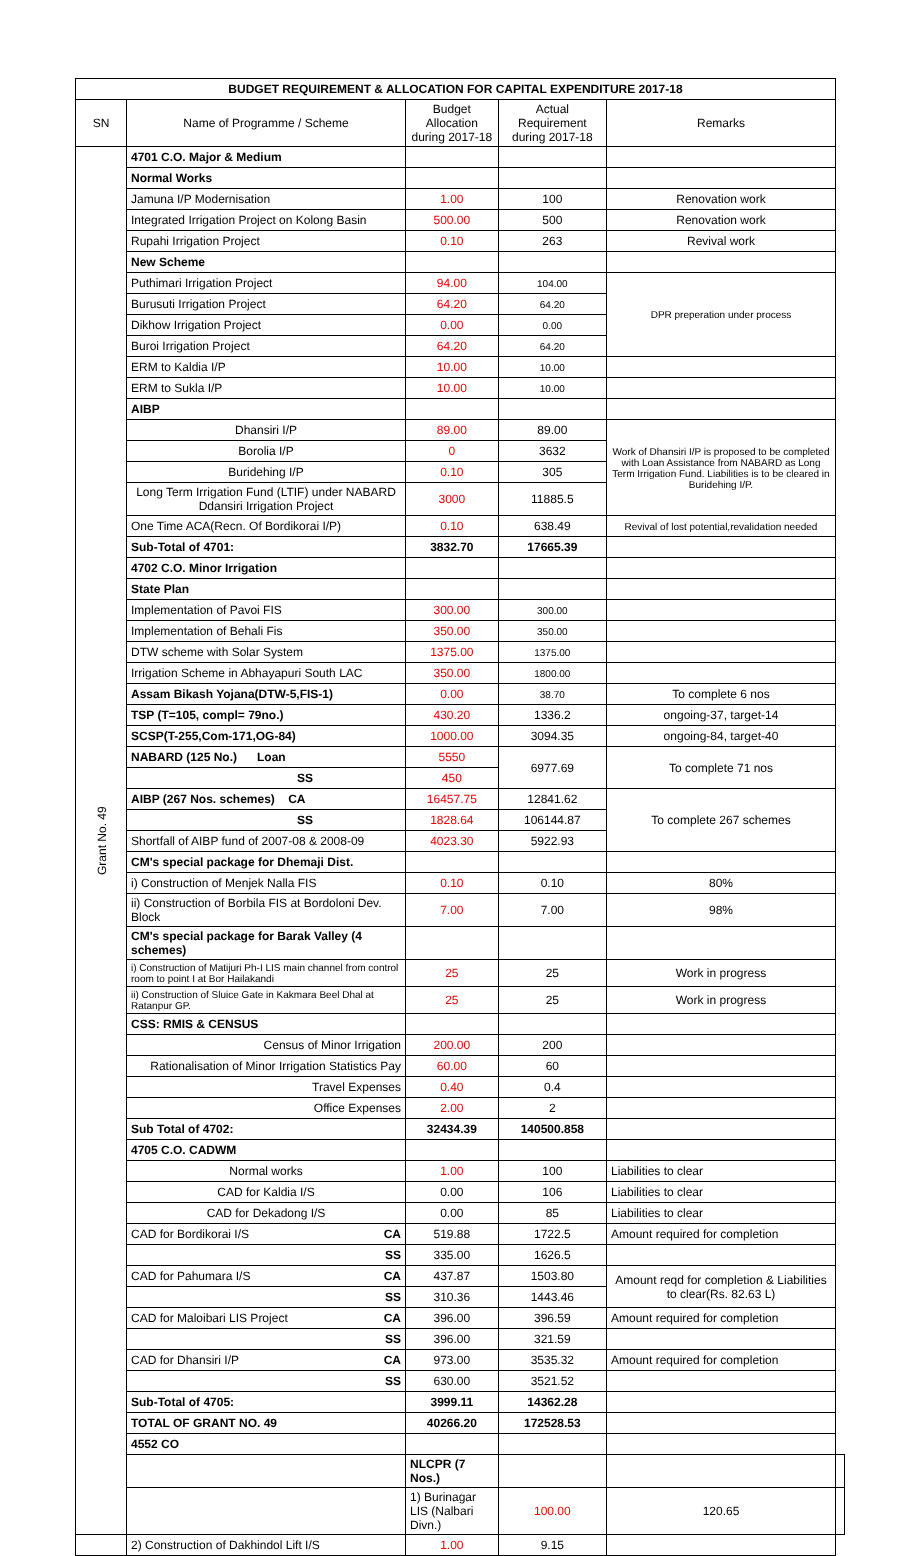| BUDGET REQUIREMENT & ALLOCATION FOR CAPITAL EXPENDITURE 2017-18 | | | | | |
| SN | Name of Programme / Scheme | Budget Allocation during 2017-18 | Actual Requirement during 2017-18 | Remarks | |
| Grant No. 49 | 4701 C.O. Major & Medium | | | | |
| | Normal Works | | | | |
| | Jamuna I/P Modernisation | 1.00 | 100 | Renovation work | |
| | Integrated Irrigation Project on Kolong Basin | 500.00 | 500 | Renovation work | |
| | Rupahi Irrigation Project | 0.10 | 263 | Revival work | |
| | New Scheme | | | | |
| | Puthimari Irrigation Project | 94.00 | 104.00 | DPR preperation under process | |
| | Burusuti Irrigation Project | 64.20 | 64.20 | | |
| | Dikhow Irrigation Project | 0.00 | 0.00 | | |
| | Buroi Irrigation Project | 64.20 | 64.20 | | |
| | ERM to Kaldia I/P | 10.00 | 10.00 | | |
| | ERM to Sukla I/P | 10.00 | 10.00 | | |
| | AIBP | | | | |
| | Dhansiri I/P | 89.00 | 89.00 | Work of Dhansiri I/P is proposed to be completed with Loan Assistance from NABARD as Long Term Irrigation Fund. Liabilities is to be cleared in Buridehing I/P. | |
| | Borolia I/P | 0 | 3632 | | |
| | Buridehing I/P | 0.10 | 305 | | |
| | Long Term Irrigation Fund (LTIF) under NABARD Ddansiri Irrigation Project | 3000 | 11885.5 | | |
| | One Time ACA(Recn. Of Bordikorai I/P) | 0.10 | 638.49 | Revival of lost potential,revalidation needed | |
| | Sub-Total of 4701: | 3832.70 | 17665.39 | | |
| | 4702 C.O. Minor Irrigation | | | | |
| | State Plan | | | | |
| | Implementation of Pavoi FIS | 300.00 | 300.00 | | |
| | Implementation of Behali Fis | 350.00 | 350.00 | | |
| | DTW scheme with Solar System | 1375.00 | 1375.00 | | |
| | Irrigation Scheme in Abhayapuri South LAC | 350.00 | 1800.00 | | |
| | Assam Bikash Yojana(DTW-5,FIS-1) | 0.00 | 38.70 | To complete 6 nos | |
| | TSP (T=105, compl= 79no.) | 430.20 | 1336.2 | ongoing-37, target-14 | |
| | SCSP(T-255,Com-171,OG-84) | 1000.00 | 3094.35 | ongoing-84, target-40 | |
| | NABARD (125 No.) Loan | 5550 | 6977.69 | To complete 71 nos | |
| | SS | 450 | | | |
| | AIBP (267 Nos. schemes) CA | 16457.75 | 12841.62 | To complete 267 schemes | |
| | SS | 1828.64 | 106144.87 | | |
| | Shortfall of AIBP fund of 2007-08 & 2008-09 | 4023.30 | 5922.93 | | |
| | CM's special package for Dhemaji Dist. | | | | |
| | i) Construction of Menjek Nalla FIS | 0.10 | 0.10 | 80% | |
| | ii) Construction of Borbila FIS at Bordoloni Dev. Block | 7.00 | 7.00 | 98% | |
| | CM's special package for Barak Valley (4 schemes) | | | | |
| | i) Construction of Matijuri Ph-I LIS main channel from control room to point I at Bor Hailakandi | 25 | 25 | Work in progress | |
| | ii) Construction of Sluice Gate in Kakmara Beel Dhal at Ratanpur GP. | 25 | 25 | Work in progress | |
| | CSS: RMIS & CENSUS | | | | |
| | Census of Minor Irrigation | 200.00 | 200 | | |
| | Rationalisation of Minor Irrigation Statistics Pay | 60.00 | 60 | | |
| | Travel Expenses | 0.40 | 0.4 | | |
| | Office Expenses | 2.00 | 2 | | |
| | Sub Total of 4702: | 32434.39 | 140500.858 | | |
| | 4705 C.O. CADWM | | | | |
| | Normal works | 1.00 | 100 | Liabilities to clear | |
| | CAD for Kaldia I/S | 0.00 | 106 | Liabilities to clear | |
| | CAD for Dekadong I/S | 0.00 | 85 | Liabilities to clear | |
| | CAD for Bordikorai I/S CA | 519.88 | 1722.5 | Amount required for completion | |
| | SS | 335.00 | 1626.5 | | |
| | CAD for Pahumara I/S CA | 437.87 | 1503.80 | Amount reqd for completion & Liabilities to clear(Rs. 82.63 L) | |
| | SS | 310.36 | 1443.46 | | |
| | CAD for Maloibari LIS Project CA | 396.00 | 396.59 | Amount required for completion | |
| | SS | 396.00 | 321.59 | | |
| | CAD for Dhansiri I/P CA | 973.00 | 3535.32 | Amount required for completion | |
| | SS | 630.00 | 3521.52 | | |
| | Sub-Total of 4705: | 3999.11 | 14362.28 | | |
| | TOTAL OF GRANT NO. 49 | 40266.20 | 172528.53 | | |
| | 4552 CO | | | | |
| | | NLCPR (7 Nos.) | | | |
| | | 1) Burinagar LIS (Nalbari Divn.) | 100.00 | 120.65 | |
| | 2) Construction of Dakhindol Lift I/S | 1.00 | 9.15 | | |